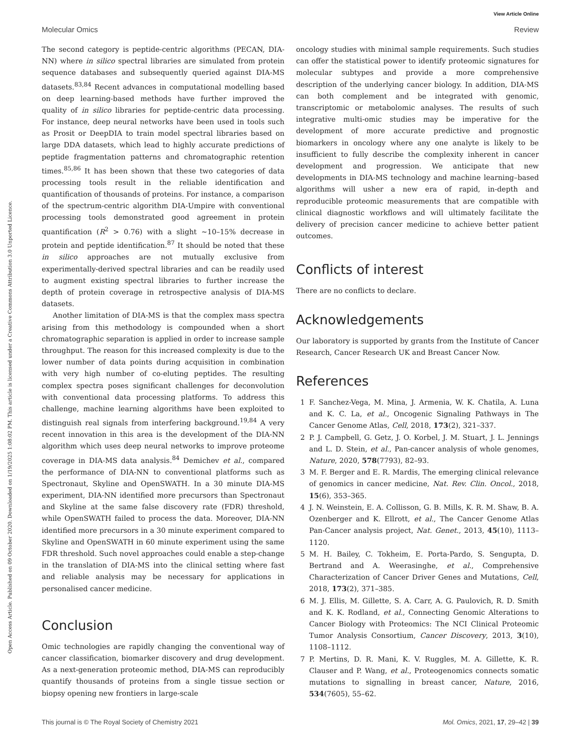View Article Online
Open Access Article. Published on 09 October 2020. Downloaded on 1/19/2025 1:08:02 PM. This article is licensed under a Creative Commons Attribution 3.0 Unported Licence.
Molecular Omics Review
The second category is peptide-centric algorithms (PECAN, DIA-NN) where in silico spectral libraries are simulated from protein sequence databases and subsequently queried against DIA-MS datasets.<sup>83,84</sup> Recent advances in computational modelling based on deep learning-based methods have further improved the quality of in silico libraries for peptide-centric data processing. For instance, deep neural networks have been used in tools such as Prosit or DeepDIA to train model spectral libraries based on large DDA datasets, which lead to highly accurate predictions of peptide fragmentation patterns and chromatographic retention times.<sup>85,86</sup> It has been shown that these two categories of data processing tools result in the reliable identification and quantification of thousands of proteins. For instance, a comparison of the spectrum-centric algorithm DIA-Umpire with conventional processing tools demonstrated good agreement in protein quantification (R<sup>2</sup> > 0.76) with a slight ∼10–15% decrease in protein and peptide identification.<sup>87</sup> It should be noted that these in silico approaches are not mutually exclusive from experimentally-derived spectral libraries and can be readily used to augment existing spectral libraries to further increase the depth of protein coverage in retrospective analysis of DIA-MS datasets.
Another limitation of DIA-MS is that the complex mass spectra arising from this methodology is compounded when a short chromatographic separation is applied in order to increase sample throughput. The reason for this increased complexity is due to the lower number of data points during acquisition in combination with very high number of co-eluting peptides. The resulting complex spectra poses significant challenges for deconvolution with conventional data processing platforms. To address this challenge, machine learning algorithms have been exploited to distinguish real signals from interfering background.<sup>19,84</sup> A very recent innovation in this area is the development of the DIA-NN algorithm which uses deep neural networks to improve proteome coverage in DIA-MS data analysis.<sup>84</sup> Demichev et al., compared the performance of DIA-NN to conventional platforms such as Spectronaut, Skyline and OpenSWATH. In a 30 minute DIA-MS experiment, DIA-NN identified more precursors than Spectronaut and Skyline at the same false discovery rate (FDR) threshold, while OpenSWATH failed to process the data. Moreover, DIA-NN identified more precursors in a 30 minute experiment compared to Skyline and OpenSWATH in 60 minute experiment using the same FDR threshold. Such novel approaches could enable a step-change in the translation of DIA-MS into the clinical setting where fast and reliable analysis may be necessary for applications in personalised cancer medicine.
Conclusion
Omic technologies are rapidly changing the conventional way of cancer classification, biomarker discovery and drug development. As a next-generation proteomic method, DIA-MS can reproducibly quantify thousands of proteins from a single tissue section or biopsy opening new frontiers in large-scale
oncology studies with minimal sample requirements. Such studies can offer the statistical power to identify proteomic signatures for molecular subtypes and provide a more comprehensive description of the underlying cancer biology. In addition, DIA-MS can both complement and be integrated with genomic, transcriptomic or metabolomic analyses. The results of such integrative multi-omic studies may be imperative for the development of more accurate predictive and prognostic biomarkers in oncology where any one analyte is likely to be insufficient to fully describe the complexity inherent in cancer development and progression. We anticipate that new developments in DIA-MS technology and machine learning–based algorithms will usher a new era of rapid, in-depth and reproducible proteomic measurements that are compatible with clinical diagnostic workflows and will ultimately facilitate the delivery of precision cancer medicine to achieve better patient outcomes.
Conflicts of interest
There are no conflicts to declare.
Acknowledgements
Our laboratory is supported by grants from the Institute of Cancer Research, Cancer Research UK and Breast Cancer Now.
References
1 F. Sanchez-Vega, M. Mina, J. Armenia, W. K. Chatila, A. Luna and K. C. La, et al., Oncogenic Signaling Pathways in The Cancer Genome Atlas, Cell, 2018, 173(2), 321–337.
2 P. J. Campbell, G. Getz, J. O. Korbel, J. M. Stuart, J. L. Jennings and L. D. Stein, et al., Pan-cancer analysis of whole genomes, Nature, 2020, 578(7793), 82–93.
3 M. F. Berger and E. R. Mardis, The emerging clinical relevance of genomics in cancer medicine, Nat. Rev. Clin. Oncol., 2018, 15(6), 353–365.
4 J. N. Weinstein, E. A. Collisson, G. B. Mills, K. R. M. Shaw, B. A. Ozenberger and K. Ellrott, et al., The Cancer Genome Atlas Pan-Cancer analysis project, Nat. Genet., 2013, 45(10), 1113–1120.
5 M. H. Bailey, C. Tokheim, E. Porta-Pardo, S. Sengupta, D. Bertrand and A. Weerasinghe, et al., Comprehensive Characterization of Cancer Driver Genes and Mutations, Cell, 2018, 173(2), 371–385.
6 M. J. Ellis, M. Gillette, S. A. Carr, A. G. Paulovich, R. D. Smith and K. K. Rodland, et al., Connecting Genomic Alterations to Cancer Biology with Proteomics: The NCI Clinical Proteomic Tumor Analysis Consortium, Cancer Discovery, 2013, 3(10), 1108–1112.
7 P. Mertins, D. R. Mani, K. V. Ruggles, M. A. Gillette, K. R. Clauser and P. Wang, et al., Proteogenomics connects somatic mutations to signalling in breast cancer, Nature, 2016, 534(7605), 55–62.
This journal is © The Royal Society of Chemistry 2021 Mol. Omics, 2021, 17, 29–42 | 39